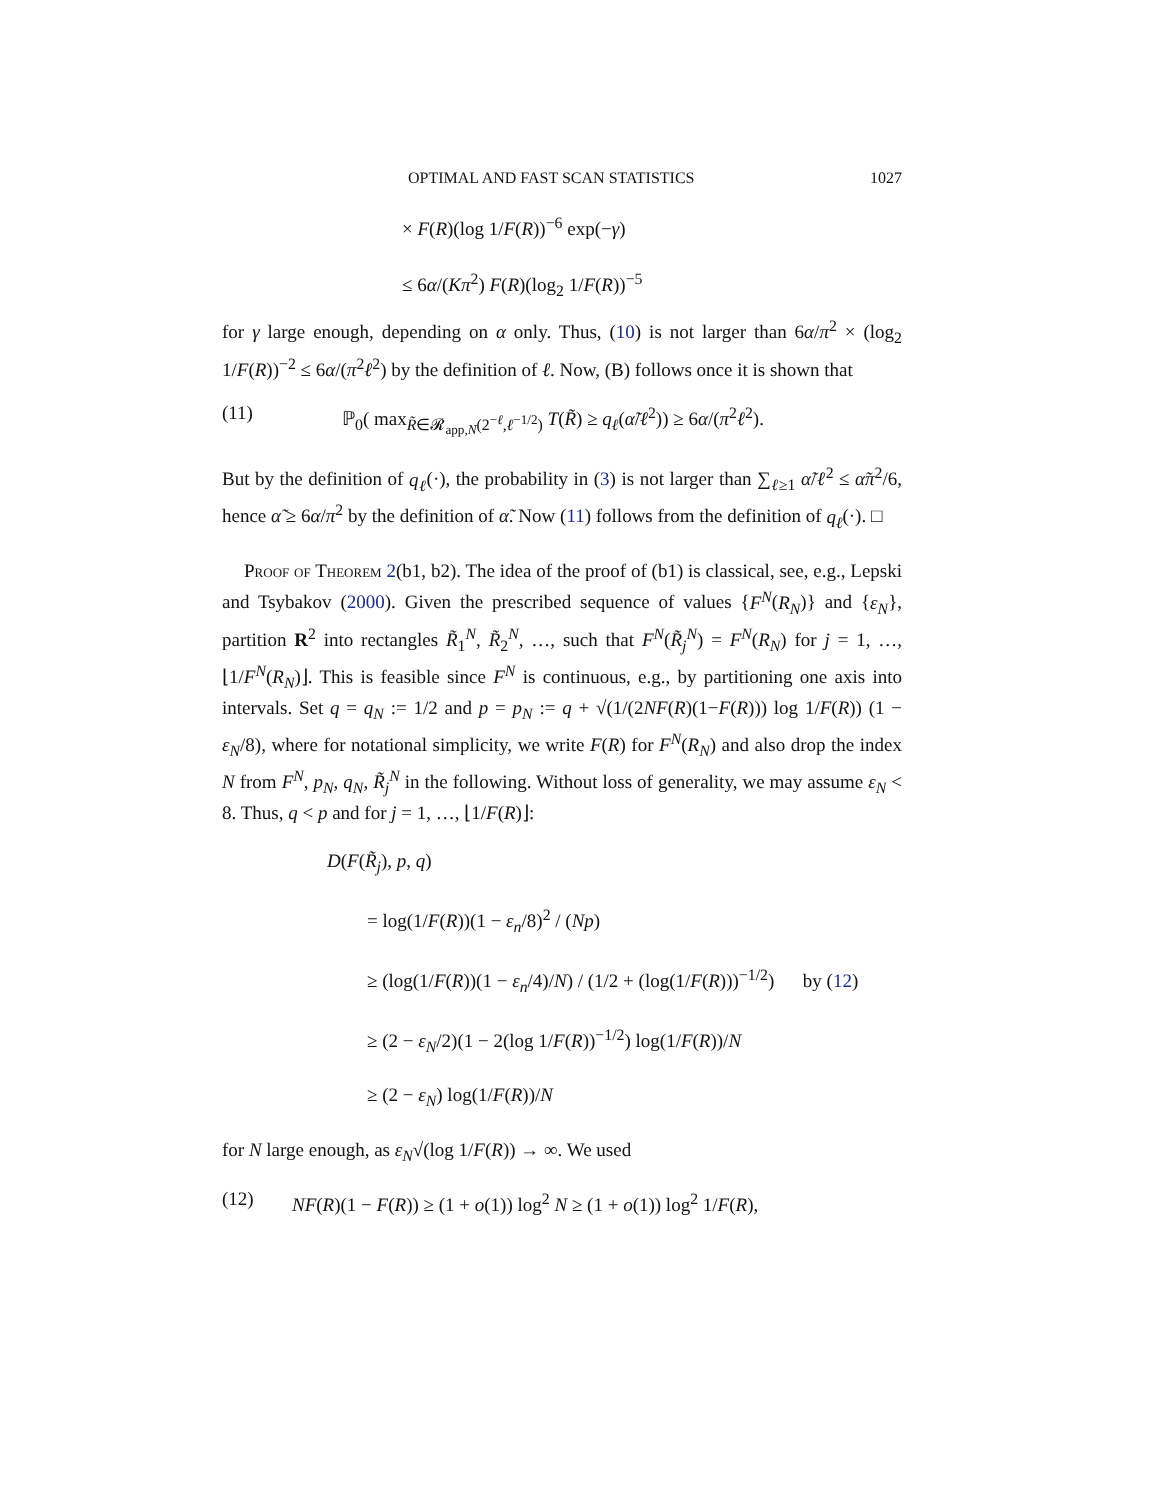OPTIMAL AND FAST SCAN STATISTICS 1027
× F(R)(log 1/F(R))<sup>−6</sup> exp(−γ)
≤ 6α/(Kπ<sup>2</sup>) F(R)(log<sub>2</sub> 1/F(R))<sup>−5</sup>
for γ large enough, depending on α only. Thus, (10) is not larger than 6α/π<sup>2</sup> × (log<sub>2</sub> 1/F(R))<sup>−2</sup> ≤ 6α/(π<sup>2</sup>ℓ<sup>2</sup>) by the definition of ℓ. Now, (B) follows once it is shown that
(11) ℙ<sub>0</sub>( max<sub>R̃∈𝓡<sub>app,N</sub>(2<sup>−ℓ</sup>,ℓ<sup>−1/2</sup>)</sub> T(R̃) ≥ q<sub>ℓ</sub>(α̃/ℓ<sup>2</sup>)) ≥ 6α/(π<sup>2</sup>ℓ<sup>2</sup>).
But by the definition of q<sub>ℓ</sub>(·), the probability in (3) is not larger than ∑<sub>ℓ≥1</sub> α̃/ℓ<sup>2</sup> ≤ α̃π<sup>2</sup>/6, hence α̃ ≥ 6α/π<sup>2</sup> by the definition of α̃. Now (11) follows from the definition of q<sub>ℓ</sub>(·). □
Proof of Theorem 2(b1, b2). The idea of the proof of (b1) is classical, see, e.g., Lepski and Tsybakov (2000). Given the prescribed sequence of values {F<sup>N</sup>(R<sub>N</sub>)} and {ε<sub>N</sub>}, partition R<sup>2</sup> into rectangles R̃<sub>1</sub><sup>N</sup>, R̃<sub>2</sub><sup>N</sup>, …, such that F<sup>N</sup>(R̃<sub>j</sub><sup>N</sup>) = F<sup>N</sup>(R<sub>N</sub>) for j = 1, …, ⌊1/F<sup>N</sup>(R<sub>N</sub>)⌋. This is feasible since F<sup>N</sup> is continuous, e.g., by partitioning one axis into intervals. Set q = q<sub>N</sub> := 1/2 and p = p<sub>N</sub> := q + √(1/(2NF(R)(1−F(R))) log 1/F(R)) (1 − ε<sub>N</sub>/8), where for notational simplicity, we write F(R) for F<sup>N</sup>(R<sub>N</sub>) and also drop the index N from F<sup>N</sup>, p<sub>N</sub>, q<sub>N</sub>, R̃<sub>j</sub><sup>N</sup> in the following. Without loss of generality, we may assume ε<sub>N</sub> < 8. Thus, q < p and for j = 1, …, ⌊1/F(R)⌋:
D(F(R̃<sub>j</sub>), p, q)
= log(1/F(R))(1 − ε<sub>n</sub>/8)<sup>2</sup> / (Np)
≥ (log(1/F(R))(1 − ε<sub>n</sub>/4)/N) / (1/2 + (log(1/F(R)))<sup>−1/2</sup>) by (12)
≥ (2 − ε<sub>N</sub>/2)(1 − 2(log 1/F(R))<sup>−1/2</sup>) log(1/F(R))/N
≥ (2 − ε<sub>N</sub>) log(1/F(R))/N
for N large enough, as ε<sub>N</sub>√(log 1/F(R)) → ∞. We used
(12) NF(R)(1 − F(R)) ≥ (1 + o(1)) log<sup>2</sup> N ≥ (1 + o(1)) log<sup>2</sup> 1/F(R),